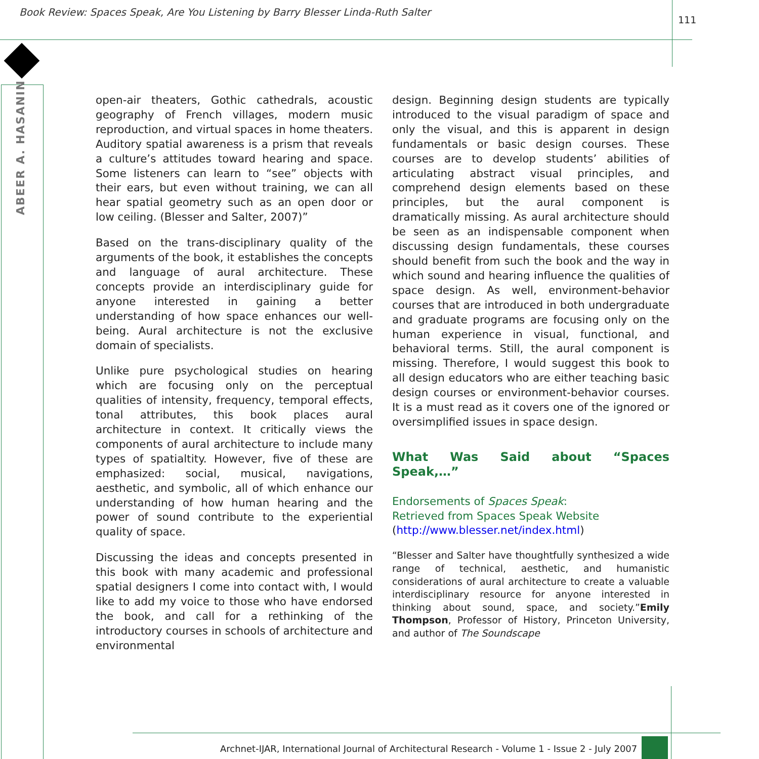Book Review: Spaces Speak, Are You Listening by Barry Blesser Linda-Ruth Salter
111
ABEER A. HASANIN
open-air theaters, Gothic cathedrals, acoustic geography of French villages, modern music reproduction, and virtual spaces in home theaters. Auditory spatial awareness is a prism that reveals a culture’s attitudes toward hearing and space. Some listeners can learn to “see” objects with their ears, but even without training, we can all hear spatial geometry such as an open door or low ceiling. (Blesser and Salter, 2007)”
Based on the trans-disciplinary quality of the arguments of the book, it establishes the concepts and language of aural architecture. These concepts provide an interdisciplinary guide for anyone interested in gaining a better understanding of how space enhances our well-being. Aural architecture is not the exclusive domain of specialists.
Unlike pure psychological studies on hearing which are focusing only on the perceptual qualities of intensity, frequency, temporal effects, tonal attributes, this book places aural architecture in context. It critically views the components of aural architecture to include many types of spatialtity. However, five of these are emphasized: social, musical, navigations, aesthetic, and symbolic, all of which enhance our understanding of how human hearing and the power of sound contribute to the experiential quality of space.
Discussing the ideas and concepts presented in this book with many academic and professional spatial designers I come into contact with, I would like to add my voice to those who have endorsed the book, and call for a rethinking of the introductory courses in schools of architecture and environmental
design. Beginning design students are typically introduced to the visual paradigm of space and only the visual, and this is apparent in design fundamentals or basic design courses. These courses are to develop students’ abilities of articulating abstract visual principles, and comprehend design elements based on these principles, but the aural component is dramatically missing. As aural architecture should be seen as an indispensable component when discussing design fundamentals, these courses should benefit from such the book and the way in which sound and hearing influence the qualities of space design. As well, environment-behavior courses that are introduced in both undergraduate and graduate programs are focusing only on the human experience in visual, functional, and behavioral terms. Still, the aural component is missing. Therefore, I would suggest this book to all design educators who are either teaching basic design courses or environment-behavior courses. It is a must read as it covers one of the ignored or oversimplified issues in space design.
What Was Said about “Spaces Speak,…”
Endorsements of Spaces Speak:
Retrieved from Spaces Speak Website
(http://www.blesser.net/index.html)
“Blesser and Salter have thoughtfully synthesized a wide range of technical, aesthetic, and humanistic considerations of aural architecture to create a valuable interdisciplinary resource for anyone interested in thinking about sound, space, and society.”Emily Thompson, Professor of History, Princeton University, and author of The Soundscape
Archnet-IJAR, International Journal of Architectural Research - Volume 1 - Issue 2 - July 2007